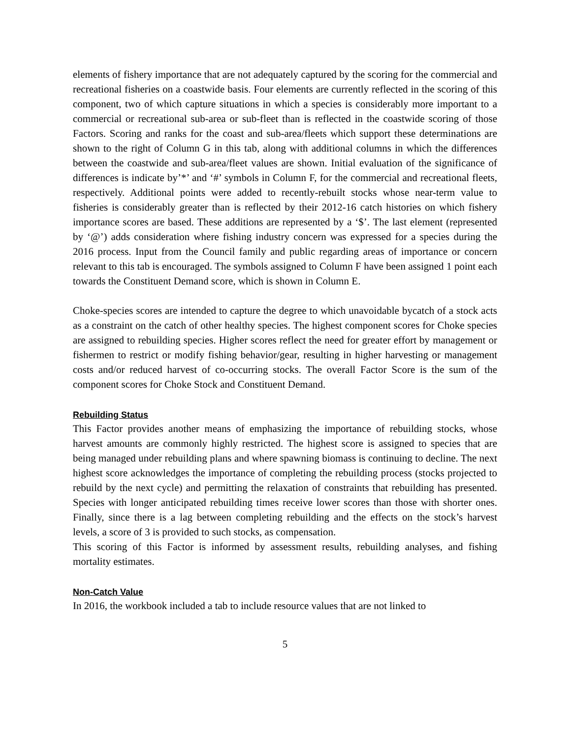elements of fishery importance that are not adequately captured by the scoring for the commercial and recreational fisheries on a coastwide basis. Four elements are currently reflected in the scoring of this component, two of which capture situations in which a species is considerably more important to a commercial or recreational sub-area or sub-fleet than is reflected in the coastwide scoring of those Factors. Scoring and ranks for the coast and sub-area/fleets which support these determinations are shown to the right of Column G in this tab, along with additional columns in which the differences between the coastwide and sub-area/fleet values are shown. Initial evaluation of the significance of differences is indicate by’*’ and ‘#’ symbols in Column F, for the commercial and recreational fleets, respectively. Additional points were added to recently-rebuilt stocks whose near-term value to fisheries is considerably greater than is reflected by their 2012-16 catch histories on which fishery importance scores are based. These additions are represented by a ‘$’. The last element (represented by ‘@’) adds consideration where fishing industry concern was expressed for a species during the 2016 process. Input from the Council family and public regarding areas of importance or concern relevant to this tab is encouraged. The symbols assigned to Column F have been assigned 1 point each towards the Constituent Demand score, which is shown in Column E.
Choke-species scores are intended to capture the degree to which unavoidable bycatch of a stock acts as a constraint on the catch of other healthy species. The highest component scores for Choke species are assigned to rebuilding species. Higher scores reflect the need for greater effort by management or fishermen to restrict or modify fishing behavior/gear, resulting in higher harvesting or management costs and/or reduced harvest of co-occurring stocks. The overall Factor Score is the sum of the component scores for Choke Stock and Constituent Demand.
Rebuilding Status
This Factor provides another means of emphasizing the importance of rebuilding stocks, whose harvest amounts are commonly highly restricted. The highest score is assigned to species that are being managed under rebuilding plans and where spawning biomass is continuing to decline. The next highest score acknowledges the importance of completing the rebuilding process (stocks projected to rebuild by the next cycle) and permitting the relaxation of constraints that rebuilding has presented. Species with longer anticipated rebuilding times receive lower scores than those with shorter ones. Finally, since there is a lag between completing rebuilding and the effects on the stock’s harvest levels, a score of 3 is provided to such stocks, as compensation.
This scoring of this Factor is informed by assessment results, rebuilding analyses, and fishing mortality estimates.
Non-Catch Value
In 2016, the workbook included a tab to include resource values that are not linked to
5